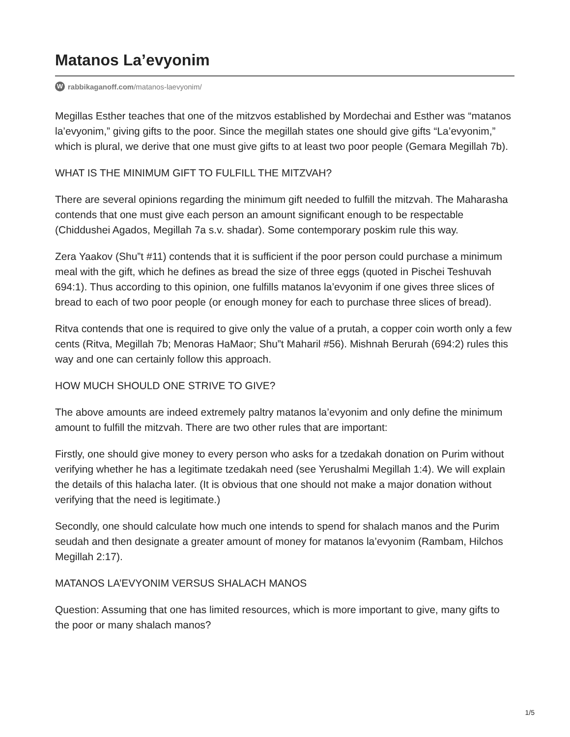Matanos La’evyonim
Wrabbikaganoff.com/matanos-laevyonim/
Megillas Esther teaches that one of the mitzvos established by Mordechai and Esther was “matanos la’evyonim,” giving gifts to the poor. Since the megillah states one should give gifts “La’evyonim,” which is plural, we derive that one must give gifts to at least two poor people (Gemara Megillah 7b).
WHAT IS THE MINIMUM GIFT TO FULFILL THE MITZVAH?
There are several opinions regarding the minimum gift needed to fulfill the mitzvah. The Maharasha contends that one must give each person an amount significant enough to be respectable (Chiddushei Agados, Megillah 7a s.v. shadar). Some contemporary poskim rule this way.
Zera Yaakov (Shu”t #11) contends that it is sufficient if the poor person could purchase a minimum meal with the gift, which he defines as bread the size of three eggs (quoted in Pischei Teshuvah 694:1). Thus according to this opinion, one fulfills matanos la’evyonim if one gives three slices of bread to each of two poor people (or enough money for each to purchase three slices of bread).
Ritva contends that one is required to give only the value of a prutah, a copper coin worth only a few cents (Ritva, Megillah 7b; Menoras HaMaor; Shu”t Maharil #56). Mishnah Berurah (694:2) rules this way and one can certainly follow this approach.
HOW MUCH SHOULD ONE STRIVE TO GIVE?
The above amounts are indeed extremely paltry matanos la’evyonim and only define the minimum amount to fulfill the mitzvah. There are two other rules that are important:
Firstly, one should give money to every person who asks for a tzedakah donation on Purim without verifying whether he has a legitimate tzedakah need (see Yerushalmi Megillah 1:4). We will explain the details of this halacha later. (It is obvious that one should not make a major donation without verifying that the need is legitimate.)
Secondly, one should calculate how much one intends to spend for shalach manos and the Purim seudah and then designate a greater amount of money for matanos la’evyonim (Rambam, Hilchos Megillah 2:17).
MATANOS LA’EVYONIM VERSUS SHALACH MANOS
Question: Assuming that one has limited resources, which is more important to give, many gifts to the poor or many shalach manos?
1/5